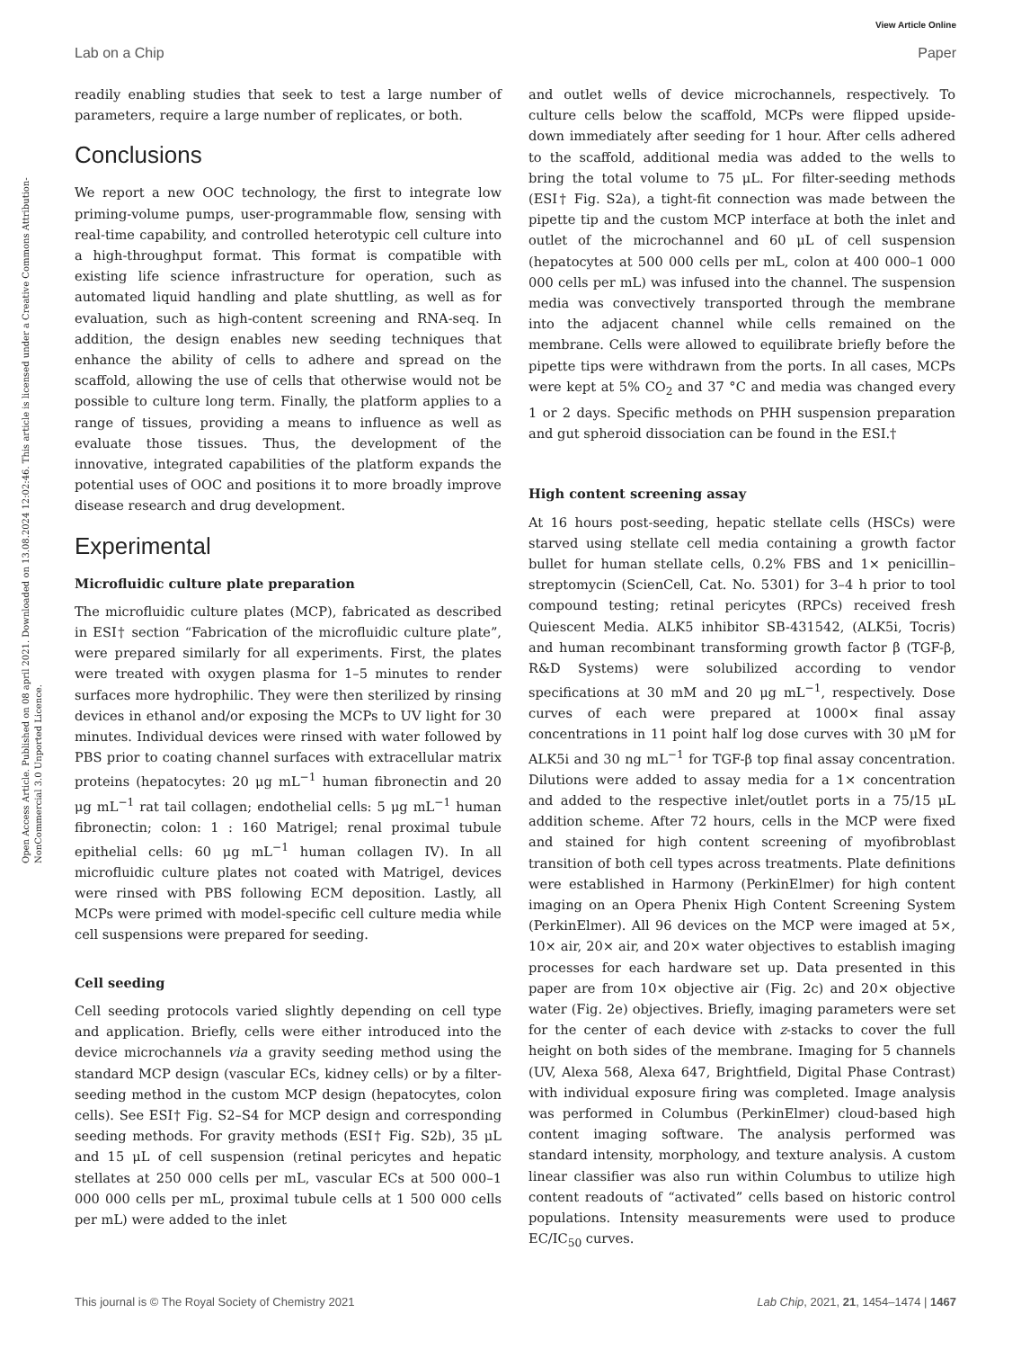Open Access Article. Published on 08 april 2021. Downloaded on 13.08.2024 12:02:46. This article is licensed under a Creative Commons Attribution-NonCommercial 3.0 Unported Licence.
View Article Online
Lab on a Chip Paper
readily enabling studies that seek to test a large number of parameters, require a large number of replicates, or both.
Conclusions
We report a new OOC technology, the first to integrate low priming-volume pumps, user-programmable flow, sensing with real-time capability, and controlled heterotypic cell culture into a high-throughput format. This format is compatible with existing life science infrastructure for operation, such as automated liquid handling and plate shuttling, as well as for evaluation, such as high-content screening and RNA-seq. In addition, the design enables new seeding techniques that enhance the ability of cells to adhere and spread on the scaffold, allowing the use of cells that otherwise would not be possible to culture long term. Finally, the platform applies to a range of tissues, providing a means to influence as well as evaluate those tissues. Thus, the development of the innovative, integrated capabilities of the platform expands the potential uses of OOC and positions it to more broadly improve disease research and drug development.
Experimental
Microfluidic culture plate preparation
The microfluidic culture plates (MCP), fabricated as described in ESI† section “Fabrication of the microfluidic culture plate”, were prepared similarly for all experiments. First, the plates were treated with oxygen plasma for 1–5 minutes to render surfaces more hydrophilic. They were then sterilized by rinsing devices in ethanol and/or exposing the MCPs to UV light for 30 minutes. Individual devices were rinsed with water followed by PBS prior to coating channel surfaces with extracellular matrix proteins (hepatocytes: 20 μg mL<sup>−1</sup> human fibronectin and 20 μg mL<sup>−1</sup> rat tail collagen; endothelial cells: 5 μg mL<sup>−1</sup> human fibronectin; colon: 1 : 160 Matrigel; renal proximal tubule epithelial cells: 60 μg mL<sup>−1</sup> human collagen IV). In all microfluidic culture plates not coated with Matrigel, devices were rinsed with PBS following ECM deposition. Lastly, all MCPs were primed with model-specific cell culture media while cell suspensions were prepared for seeding.
Cell seeding
Cell seeding protocols varied slightly depending on cell type and application. Briefly, cells were either introduced into the device microchannels via a gravity seeding method using the standard MCP design (vascular ECs, kidney cells) or by a filter-seeding method in the custom MCP design (hepatocytes, colon cells). See ESI† Fig. S2–S4 for MCP design and corresponding seeding methods. For gravity methods (ESI† Fig. S2b), 35 μL and 15 μL of cell suspension (retinal pericytes and hepatic stellates at 250 000 cells per mL, vascular ECs at 500 000–1 000 000 cells per mL, proximal tubule cells at 1 500 000 cells per mL) were added to the inlet
and outlet wells of device microchannels, respectively. To culture cells below the scaffold, MCPs were flipped upside-down immediately after seeding for 1 hour. After cells adhered to the scaffold, additional media was added to the wells to bring the total volume to 75 μL. For filter-seeding methods (ESI† Fig. S2a), a tight-fit connection was made between the pipette tip and the custom MCP interface at both the inlet and outlet of the microchannel and 60 μL of cell suspension (hepatocytes at 500 000 cells per mL, colon at 400 000–1 000 000 cells per mL) was infused into the channel. The suspension media was convectively transported through the membrane into the adjacent channel while cells remained on the membrane. Cells were allowed to equilibrate briefly before the pipette tips were withdrawn from the ports. In all cases, MCPs were kept at 5% CO<sub>2</sub> and 37 °C and media was changed every 1 or 2 days. Specific methods on PHH suspension preparation and gut spheroid dissociation can be found in the ESI.†
High content screening assay
At 16 hours post-seeding, hepatic stellate cells (HSCs) were starved using stellate cell media containing a growth factor bullet for human stellate cells, 0.2% FBS and 1× penicillin–streptomycin (ScienCell, Cat. No. 5301) for 3–4 h prior to tool compound testing; retinal pericytes (RPCs) received fresh Quiescent Media. ALK5 inhibitor SB-431542, (ALK5i, Tocris) and human recombinant transforming growth factor β (TGF-β, R&D Systems) were solubilized according to vendor specifications at 30 mM and 20 μg mL<sup>−1</sup>, respectively. Dose curves of each were prepared at 1000× final assay concentrations in 11 point half log dose curves with 30 μM for ALK5i and 30 ng mL<sup>−1</sup> for TGF-β top final assay concentration. Dilutions were added to assay media for a 1× concentration and added to the respective inlet/outlet ports in a 75/15 μL addition scheme. After 72 hours, cells in the MCP were fixed and stained for high content screening of myofibroblast transition of both cell types across treatments. Plate definitions were established in Harmony (PerkinElmer) for high content imaging on an Opera Phenix High Content Screening System (PerkinElmer). All 96 devices on the MCP were imaged at 5×, 10× air, 20× air, and 20× water objectives to establish imaging processes for each hardware set up. Data presented in this paper are from 10× objective air (Fig. 2c) and 20× objective water (Fig. 2e) objectives. Briefly, imaging parameters were set for the center of each device with z-stacks to cover the full height on both sides of the membrane. Imaging for 5 channels (UV, Alexa 568, Alexa 647, Brightfield, Digital Phase Contrast) with individual exposure firing was completed. Image analysis was performed in Columbus (PerkinElmer) cloud-based high content imaging software. The analysis performed was standard intensity, morphology, and texture analysis. A custom linear classifier was also run within Columbus to utilize high content readouts of “activated” cells based on historic control populations. Intensity measurements were used to produce EC/IC<sub>50</sub> curves.
This journal is © The Royal Society of Chemistry 2021 Lab Chip, 2021, 21, 1454–1474 | 1467